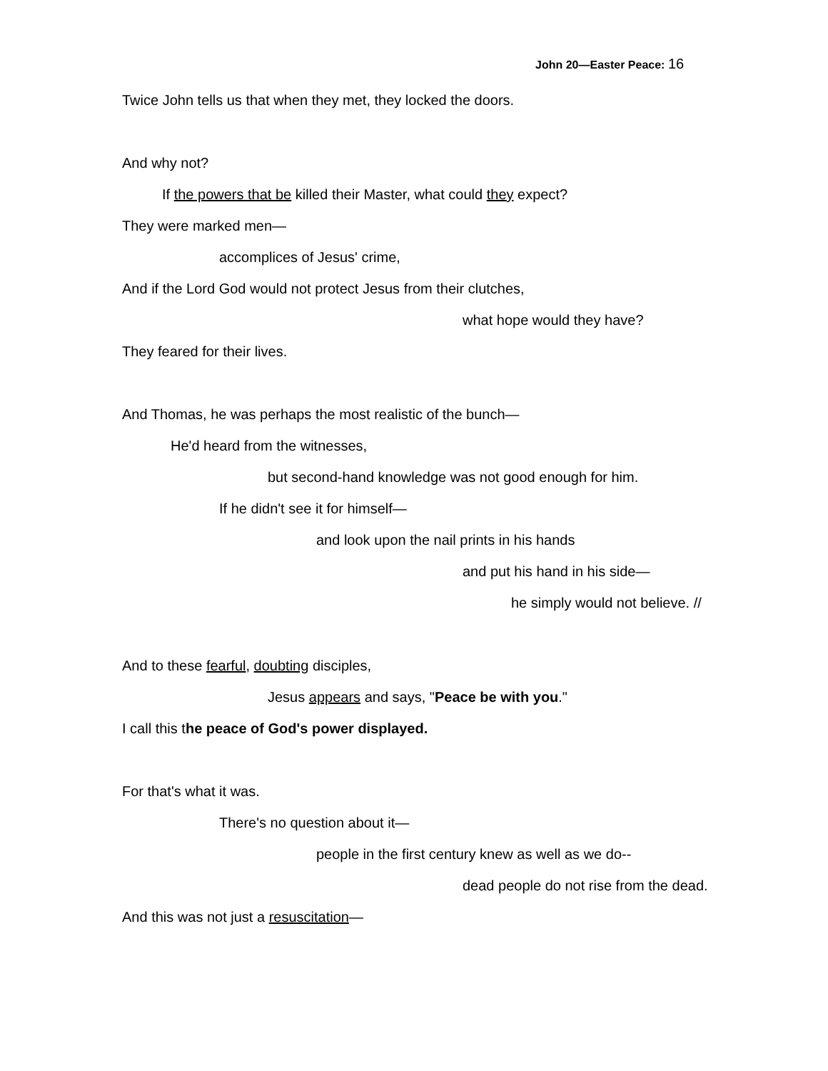John 20—Easter Peace: 16
Twice John tells us that when they met, they locked the doors.
And why not?
If the powers that be killed their Master, what could they expect?
They were marked men—
accomplices of Jesus' crime,
And if the Lord God would not protect Jesus from their clutches,
what hope would they have?
They feared for their lives.
And Thomas, he was perhaps the most realistic of the bunch—
He'd heard from the witnesses,
but second-hand knowledge was not good enough for him.
If he didn't see it for himself—
and look upon the nail prints in his hands
and put his hand in his side—
he simply would not believe. //
And to these fearful, doubting disciples,
Jesus appears and says, "Peace be with you."
I call this the peace of God's power displayed.
For that's what it was.
There's no question about it—
people in the first century knew as well as we do--
dead people do not rise from the dead.
And this was not just a resuscitation—